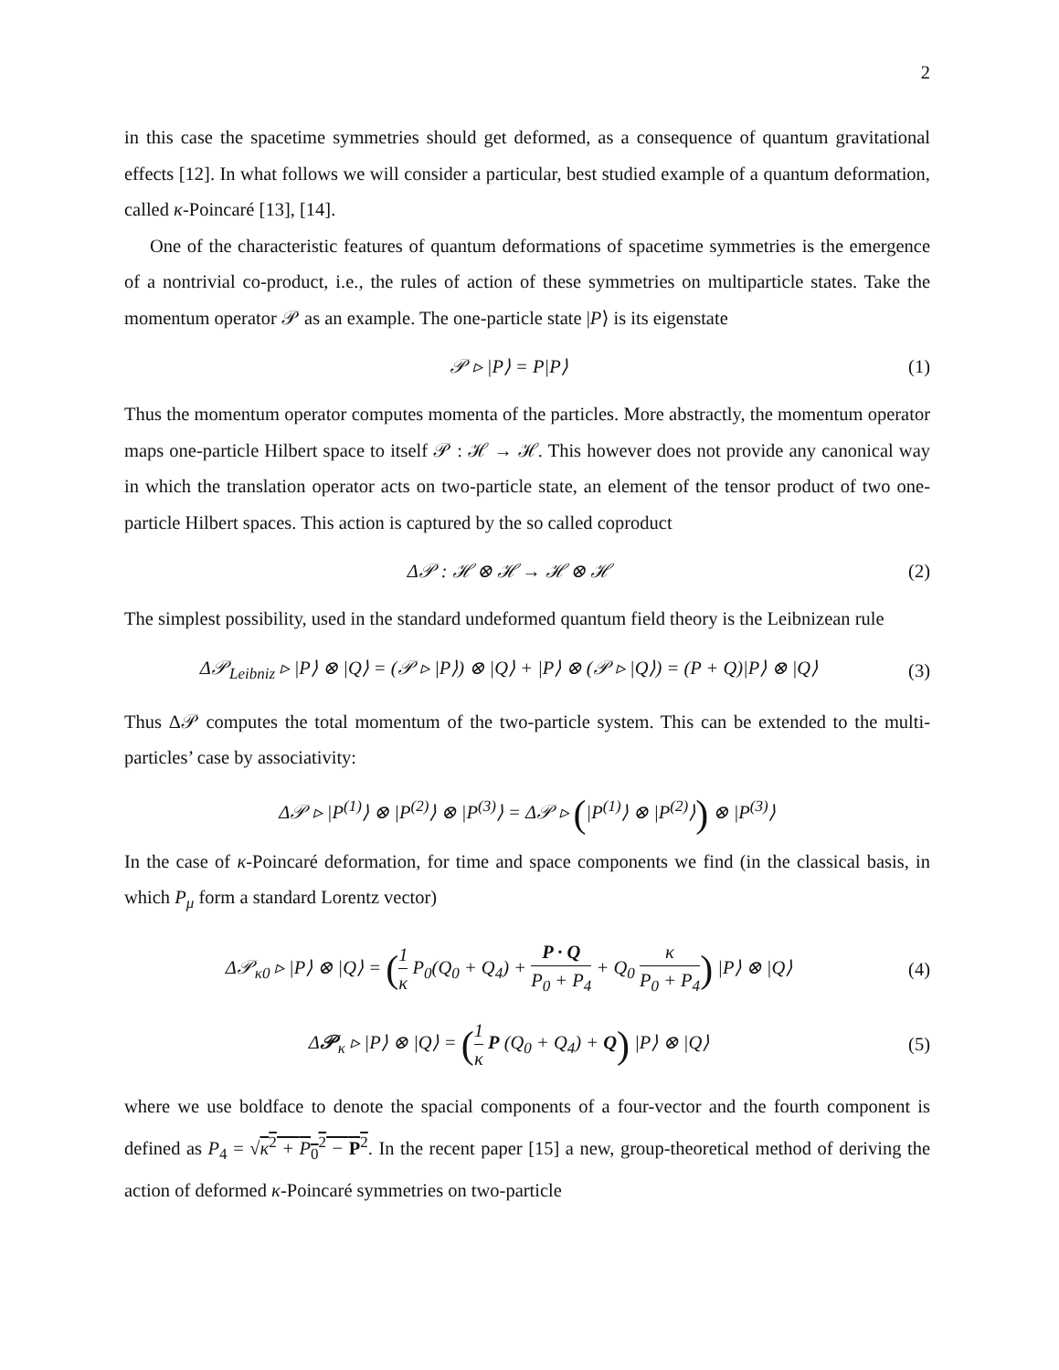2
in this case the spacetime symmetries should get deformed, as a consequence of quantum gravitational effects [12]. In what follows we will consider a particular, best studied example of a quantum deformation, called κ-Poincaré [13], [14].
One of the characteristic features of quantum deformations of spacetime symmetries is the emergence of a nontrivial co-product, i.e., the rules of action of these symmetries on multiparticle states. Take the momentum operator 𝒫 as an example. The one-particle state |P⟩ is its eigenstate
𝒫 ▹ |P⟩ = P|P⟩ (1)
Thus the momentum operator computes momenta of the particles. More abstractly, the momentum operator maps one-particle Hilbert space to itself 𝒫 : ℋ → ℋ. This however does not provide any canonical way in which the translation operator acts on two-particle state, an element of the tensor product of two one-particle Hilbert spaces. This action is captured by the so called coproduct
Δ𝒫 : ℋ ⊗ ℋ → ℋ ⊗ ℋ (2)
The simplest possibility, used in the standard undeformed quantum field theory is the Leibnizean rule
Δ𝒫<sub>Leibniz</sub> ▹ |P⟩ ⊗ |Q⟩ = (𝒫 ▹ |P⟩) ⊗ |Q⟩ + |P⟩ ⊗ (𝒫 ▹ |Q⟩) = (P + Q)|P⟩ ⊗ |Q⟩
(3)
Thus Δ𝒫 computes the total momentum of the two-particle system. This can be extended to the multi-particles’ case by associativity:
Δ𝒫 ▹ |P<sup>(1)</sup>⟩ ⊗ |P<sup>(2)</sup>⟩ ⊗ |P<sup>(3)</sup>⟩ = Δ𝒫 ▹ (|P<sup>(1)</sup>⟩ ⊗ |P<sup>(2)</sup>⟩) ⊗ |P<sup>(3)</sup>⟩
In the case of κ-Poincaré deformation, for time and space components we find (in the classical basis, in which P<sub>μ</sub> form a standard Lorentz vector)
Δ𝒫<sub>κ0</sub> ▹ |P⟩ ⊗ |Q⟩ = (1 κ P<sub>0</sub>(Q<sub>0</sub> + Q<sub>4</sub>) + P · Q P<sub>0</sub> + P<sub>4</sub> + Q<sub>0</sub> κ P<sub>0</sub> + P<sub>4</sub>) |P⟩ ⊗ |Q⟩
(4)
Δ𝒫<sub>κ</sub> ▹ |P⟩ ⊗ |Q⟩ = (1 κ P (Q<sub>0</sub> + Q<sub>4</sub>) + Q) |P⟩ ⊗ |Q⟩
(5)
where we use boldface to denote the spacial components of a four-vector and the fourth component is defined as P<sub>4</sub> = √κ<sup>2</sup> + P<sub>0</sub><sup>2</sup> − P<sup>2</sup>. In the recent paper [15] a new, group-theoretical method of deriving the action of deformed κ-Poincaré symmetries on two-particle